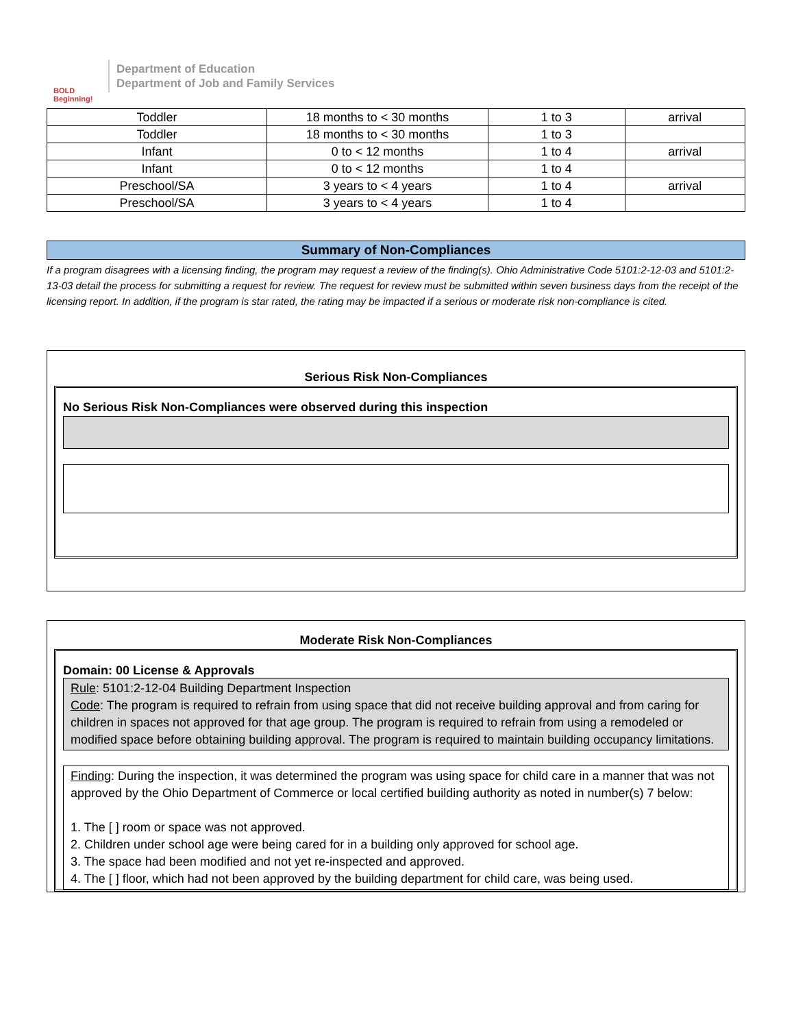BOLD Beginning!
Department of Education
Department of Job and Family Services
| Toddler | 18 months to < 30 months | 1 to 3 | arrival |
| Toddler | 18 months to < 30 months | 1 to 3 | |
| Infant | 0 to < 12 months | 1 to 4 | arrival |
| Infant | 0 to < 12 months | 1 to 4 | |
| Preschool/SA | 3 years to < 4 years | 1 to 4 | arrival |
| Preschool/SA | 3 years to < 4 years | 1 to 4 | |
Summary of Non-Compliances
If a program disagrees with a licensing finding, the program may request a review of the finding(s). Ohio Administrative Code 5101:2-12-03 and 5101:2-13-03 detail the process for submitting a request for review. The request for review must be submitted within seven business days from the receipt of the licensing report. In addition, if the program is star rated, the rating may be impacted if a serious or moderate risk non-compliance is cited.
Serious Risk Non-Compliances
No Serious Risk Non-Compliances were observed during this inspection
Moderate Risk Non-Compliances
Domain: 00 License & Approvals
Rule: 5101:2-12-04 Building Department Inspection
Code: The program is required to refrain from using space that did not receive building approval and from caring for children in spaces not approved for that age group. The program is required to refrain from using a remodeled or modified space before obtaining building approval. The program is required to maintain building occupancy limitations.
Finding: During the inspection, it was determined the program was using space for child care in a manner that was not approved by the Ohio Department of Commerce or local certified building authority as noted in number(s) 7 below:
1. The [ ] room or space was not approved.
2. Children under school age were being cared for in a building only approved for school age.
3. The space had been modified and not yet re-inspected and approved.
4. The [ ] floor, which had not been approved by the building department for child care, was being used.